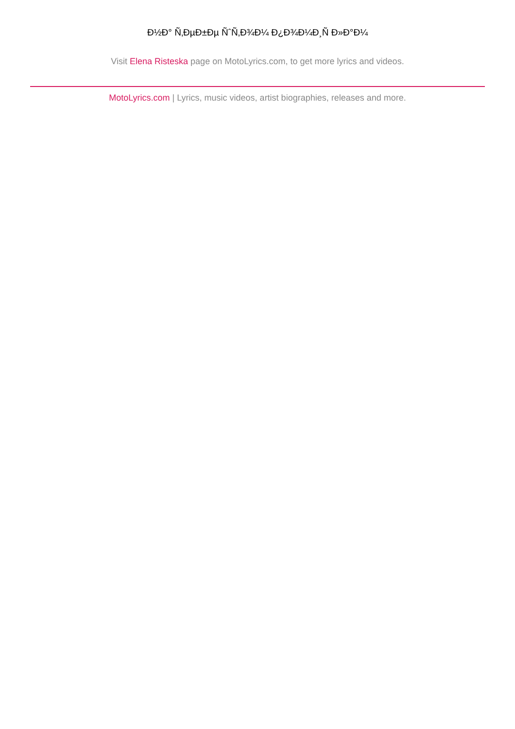Ð½Ð° Ñ‚ÐµÐ±Ðµ ÑˆÑ‚Ð¾Ð¼ Ð¿Ð¾Ð¼Ð¸Ñ Ð»Ð°Ð¼
Visit Elena Risteska page on MotoLyrics.com, to get more lyrics and videos.
MotoLyrics.com | Lyrics, music videos, artist biographies, releases and more.